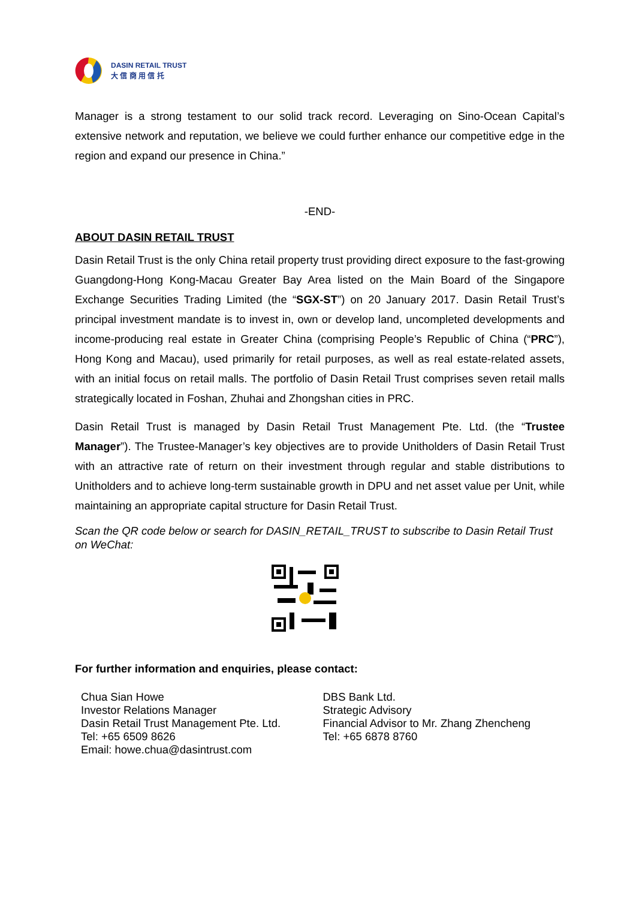DASIN RETAIL TRUST
大 信 商 用 信 托
Manager is a strong testament to our solid track record. Leveraging on Sino-Ocean Capital’s extensive network and reputation, we believe we could further enhance our competitive edge in the region and expand our presence in China.”
-END-
ABOUT DASIN RETAIL TRUST
Dasin Retail Trust is the only China retail property trust providing direct exposure to the fast-growing Guangdong-Hong Kong-Macau Greater Bay Area listed on the Main Board of the Singapore Exchange Securities Trading Limited (the “SGX-ST”) on 20 January 2017. Dasin Retail Trust’s principal investment mandate is to invest in, own or develop land, uncompleted developments and income-producing real estate in Greater China (comprising People’s Republic of China (“PRC”), Hong Kong and Macau), used primarily for retail purposes, as well as real estate-related assets, with an initial focus on retail malls. The portfolio of Dasin Retail Trust comprises seven retail malls strategically located in Foshan, Zhuhai and Zhongshan cities in PRC.
Dasin Retail Trust is managed by Dasin Retail Trust Management Pte. Ltd. (the “Trustee Manager”). The Trustee-Manager’s key objectives are to provide Unitholders of Dasin Retail Trust with an attractive rate of return on their investment through regular and stable distributions to Unitholders and to achieve long-term sustainable growth in DPU and net asset value per Unit, while maintaining an appropriate capital structure for Dasin Retail Trust.
Scan the QR code below or search for DASIN_RETAIL_TRUST to subscribe to Dasin Retail Trust on WeChat:
For further information and enquiries, please contact:
Chua Sian Howe
Investor Relations Manager
Dasin Retail Trust Management Pte. Ltd.
Tel: +65 6509 8626
Email: howe.chua@dasintrust.com
DBS Bank Ltd.
Strategic Advisory
Financial Advisor to Mr. Zhang Zhencheng
Tel: +65 6878 8760